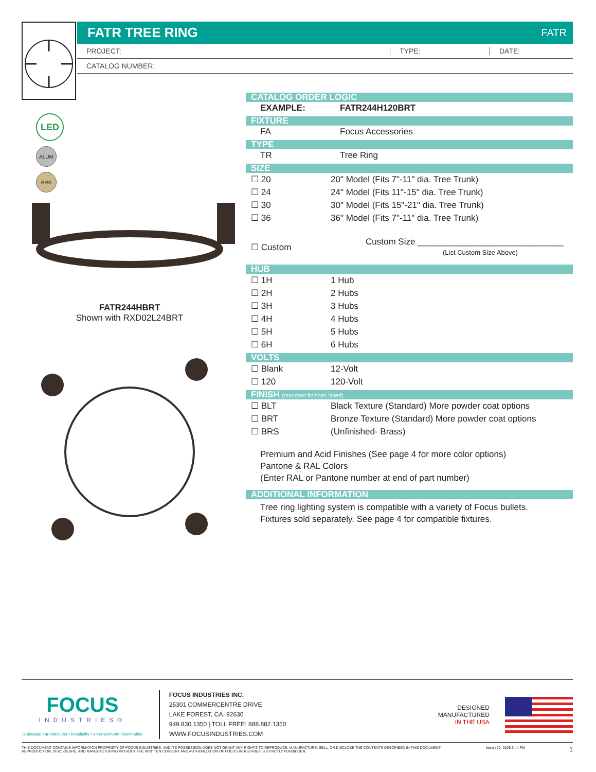FATR TREE RING FATR
PROJECT: TYPE: DATE:
CATALOG NUMBER:
LED
ALUM
BRS
FATR244HBRT
Shown with RXD02L24BRT
CATALOG ORDER LOGIC
| EXAMPLE: | FATR244H120BRT |
FIXTURE
| FA | Focus Accessories |
TYPE
| TR | Tree Ring |
SIZE
| ☐ 20 | 20" Model (Fits 7"-11" dia. Tree Trunk) |
| ☐ 24 | 24" Model (Fits 11"-15" dia. Tree Trunk) |
| ☐ 30 | 30" Model (Fits 15"-21" dia. Tree Trunk) |
| ☐ 36 | 36" Model (Fits 7"-11" dia. Tree Trunk) |
| ☐ Custom | Custom Size ______________________________ (List Custom Size Above) |
HUB
| ☐ 1H | 1 Hub |
| ☐ 2H | 2 Hubs |
| ☐ 3H | 3 Hubs |
| ☐ 4H | 4 Hubs |
| ☐ 5H | 5 Hubs |
| ☐ 6H | 6 Hubs |
VOLTS
| ☐ Blank | 12-Volt |
| ☐ 120 | 120-Volt |
FINISH (standard finishes listed)
| ☐ BLT | Black Texture (Standard) More powder coat options |
| ☐ BRT | Bronze Texture (Standard) More powder coat options |
| ☐ BRS | (Unfinished- Brass) |
Premium and Acid Finishes (See page 4 for more color options)
Pantone & RAL Colors
(Enter RAL or Pantone number at end of part number)
ADDITIONAL INFORMATION
Tree ring lighting system is compatible with a variety of Focus bullets.
Fixtures sold separately. See page 4 for compatible fixtures.
FOCUS
INDUSTRIES®
landscape • architectural • hospitality • entertainment • illumination
FOCUS INDUSTRIES INC.
25301 COMMERCENTRE DRIVE
LAKE FOREST, CA. 92630
949.830.1350 | TOLL FREE: 888.882.1350
WWW.FOCUSINDUSTRIES.COM
DESIGNED
MANUFACTURED
IN THE USA
THIS DOCUMENT CONTAINS INFORMATION PROPRIETY OF FOCUS INDUSTRIES, AND ITS POSSESSION DOES NOT GRANT ANY RIGHTS TO REPRODUCE, MANUFACTURE, SELL, OR DISCLOSE THE CONTENTS DESCRIBED IN THIS DOCUMENT.
REPRODUCTION, DISCLOSURE, AND MANUFACTURING WITHOUT THE WRITTEN CONSENT AND AUTHORIZATION OF FOCUS INDUSTRIES IS STRICTLY FORBIDDEN.
March 20, 2025 3:44 PM
1